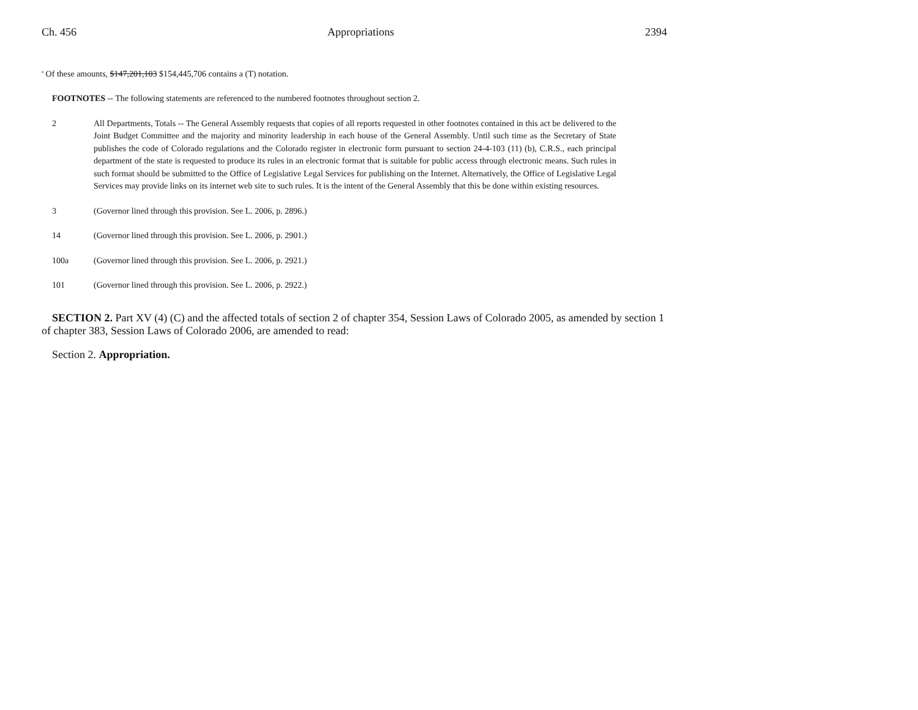Ch. 456 Appropriations 2394
<sup>a</sup> Of these amounts, $147,201,103 $154,445,706 contains a (T) notation.
FOOTNOTES -- The following statements are referenced to the numbered footnotes throughout section 2.
2 All Departments, Totals -- The General Assembly requests that copies of all reports requested in other footnotes contained in this act be delivered to the Joint Budget Committee and the majority and minority leadership in each house of the General Assembly. Until such time as the Secretary of State publishes the code of Colorado regulations and the Colorado register in electronic form pursuant to section 24-4-103 (11) (b), C.R.S., each principal department of the state is requested to produce its rules in an electronic format that is suitable for public access through electronic means. Such rules in such format should be submitted to the Office of Legislative Legal Services for publishing on the Internet. Alternatively, the Office of Legislative Legal Services may provide links on its internet web site to such rules. It is the intent of the General Assembly that this be done within existing resources.
3 (Governor lined through this provision. See L. 2006, p. 2896.)
14 (Governor lined through this provision. See L. 2006, p. 2901.)
100a (Governor lined through this provision. See L. 2006, p. 2921.)
101 (Governor lined through this provision. See L. 2006, p. 2922.)
SECTION 2. Part XV (4) (C) and the affected totals of section 2 of chapter 354, Session Laws of Colorado 2005, as amended by section 1 of chapter 383, Session Laws of Colorado 2006, are amended to read:
Section 2. Appropriation.